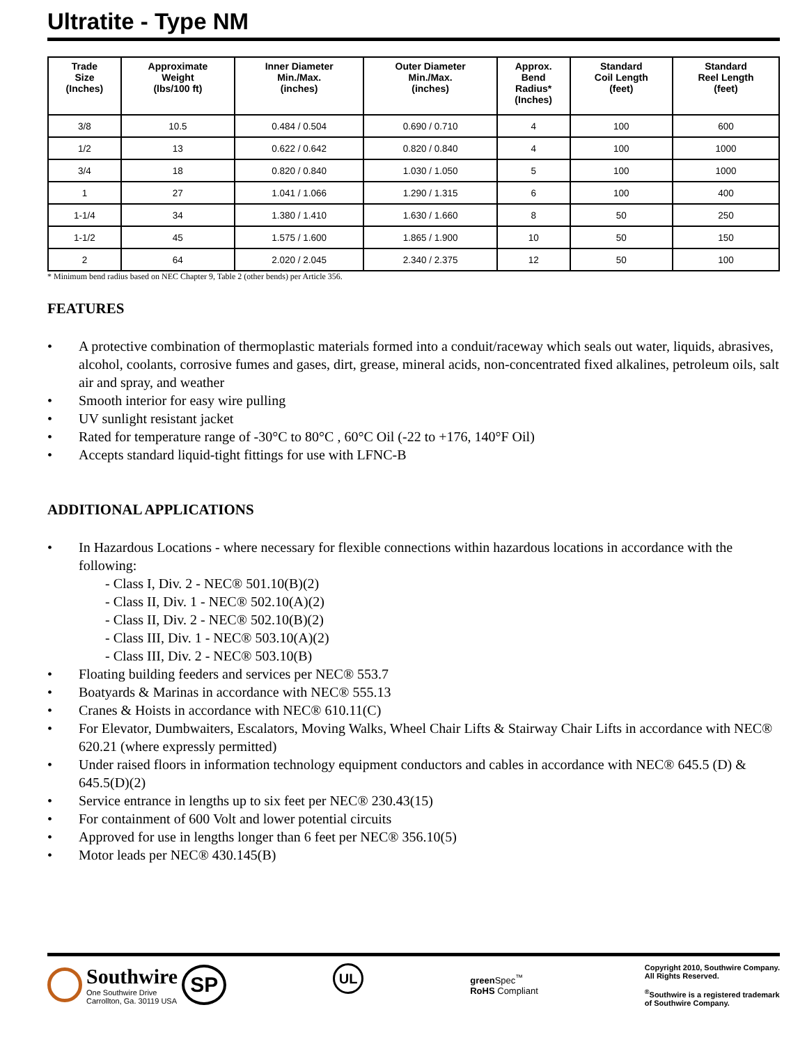Ultratite - Type NM
| Trade Size (Inches) | Approximate Weight (lbs/100 ft) | Inner Diameter Min./Max. (inches) | Outer Diameter Min./Max. (inches) | Approx. Bend Radius* (Inches) | Standard Coil Length (feet) | Standard Reel Length (feet) |
| --- | --- | --- | --- | --- | --- | --- |
| 3/8 | 10.5 | 0.484 / 0.504 | 0.690 / 0.710 | 4 | 100 | 600 |
| 1/2 | 13 | 0.622 / 0.642 | 0.820 / 0.840 | 4 | 100 | 1000 |
| 3/4 | 18 | 0.820 / 0.840 | 1.030 / 1.050 | 5 | 100 | 1000 |
| 1 | 27 | 1.041 / 1.066 | 1.290 / 1.315 | 6 | 100 | 400 |
| 1-1/4 | 34 | 1.380 / 1.410 | 1.630 / 1.660 | 8 | 50 | 250 |
| 1-1/2 | 45 | 1.575 / 1.600 | 1.865 / 1.900 | 10 | 50 | 150 |
| 2 | 64 | 2.020 / 2.045 | 2.340 / 2.375 | 12 | 50 | 100 |
* Minimum bend radius based on NEC Chapter 9, Table 2 (other bends) per Article 356.
FEATURES
• A protective combination of thermoplastic materials formed into a conduit/raceway which seals out water, liquids, abrasives, alcohol, coolants, corrosive fumes and gases, dirt, grease, mineral acids, non-concentrated fixed alkalines, petroleum oils, salt air and spray, and weather
• Smooth interior for easy wire pulling
• UV sunlight resistant jacket
• Rated for temperature range of -30°C to 80°C , 60°C Oil (-22 to +176, 140°F Oil)
• Accepts standard liquid-tight fittings for use with LFNC-B
ADDITIONAL APPLICATIONS
• In Hazardous Locations - where necessary for flexible connections within hazardous locations in accordance with the following:
- Class I, Div. 2 - NEC® 501.10(B)(2)
- Class II, Div. 1 - NEC® 502.10(A)(2)
- Class II, Div. 2 - NEC® 502.10(B)(2)
- Class III, Div. 1 - NEC® 503.10(A)(2)
- Class III, Div. 2 - NEC® 503.10(B)
• Floating building feeders and services per NEC® 553.7
• Boatyards & Marinas in accordance with NEC® 555.13
• Cranes & Hoists in accordance with NEC® 610.11(C)
• For Elevator, Dumbwaiters, Escalators, Moving Walks, Wheel Chair Lifts & Stairway Chair Lifts in accordance with NEC® 620.21 (where expressly permitted)
• Under raised floors in information technology equipment conductors and cables in accordance with NEC® 645.5 (D) & 645.5(D)(2)
• Service entrance in lengths up to six feet per NEC® 230.43(15)
• For containment of 600 Volt and lower potential circuits
• Approved for use in lengths longer than 6 feet per NEC® 356.10(5)
• Motor leads per NEC® 430.145(B)
Southwire
One Southwire Drive
Carrollton, Ga. 30119 USA
SP
UL
green Spec<sup>™</sup>
RoHS Compliant
Copyright 2010, Southwire Company.
All Rights Reserved.
<sup>®</sup>Southwire is a registered trademark
of Southwire Company.